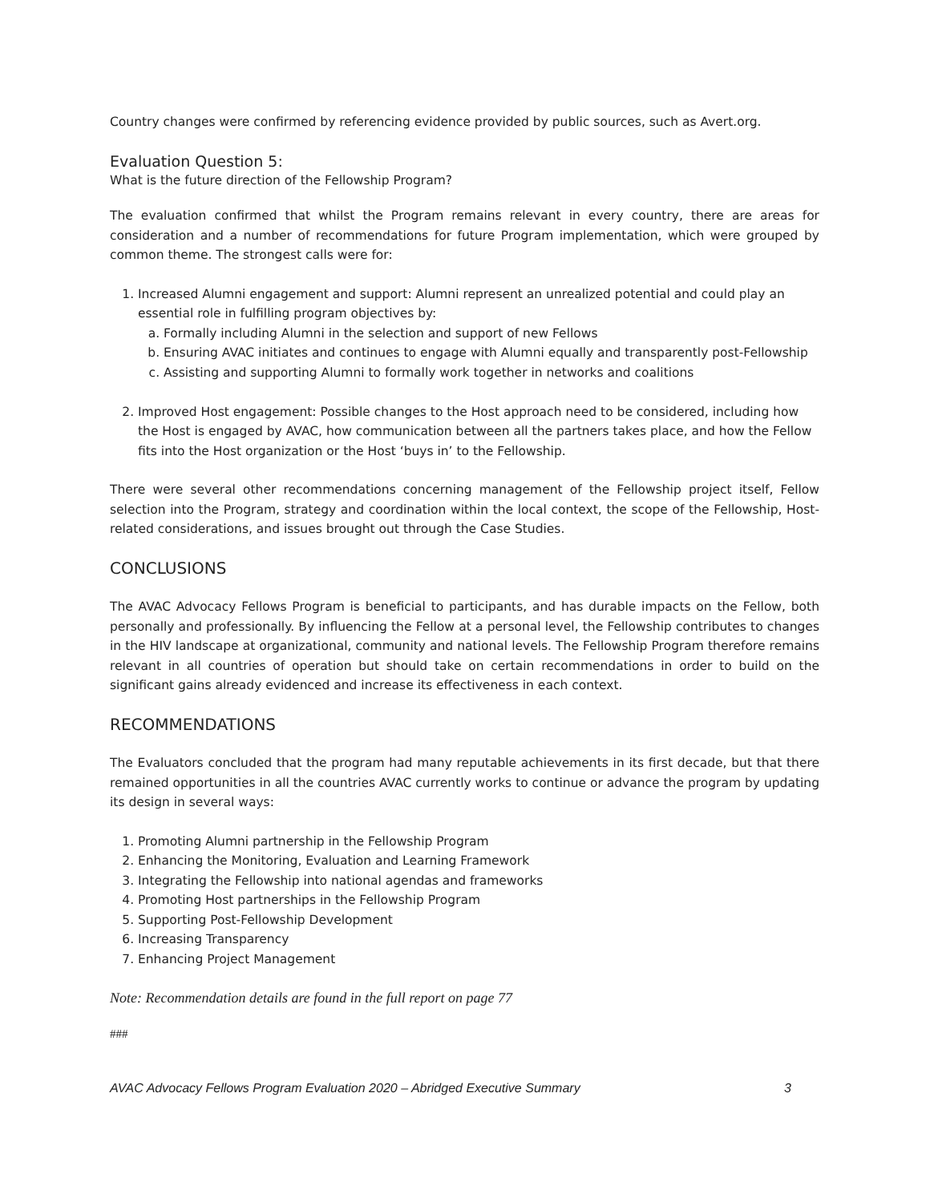Country changes were confirmed by referencing evidence provided by public sources, such as Avert.org.
Evaluation Question 5:
What is the future direction of the Fellowship Program?
The evaluation confirmed that whilst the Program remains relevant in every country, there are areas for consideration and a number of recommendations for future Program implementation, which were grouped by common theme. The strongest calls were for:
1. Increased Alumni engagement and support: Alumni represent an unrealized potential and could play an essential role in fulfilling program objectives by:
a. Formally including Alumni in the selection and support of new Fellows
b. Ensuring AVAC initiates and continues to engage with Alumni equally and transparently post-Fellowship
c. Assisting and supporting Alumni to formally work together in networks and coalitions
2. Improved Host engagement: Possible changes to the Host approach need to be considered, including how the Host is engaged by AVAC, how communication between all the partners takes place, and how the Fellow fits into the Host organization or the Host ‘buys in’ to the Fellowship.
There were several other recommendations concerning management of the Fellowship project itself, Fellow selection into the Program, strategy and coordination within the local context, the scope of the Fellowship, Host-related considerations, and issues brought out through the Case Studies.
CONCLUSIONS
The AVAC Advocacy Fellows Program is beneficial to participants, and has durable impacts on the Fellow, both personally and professionally. By influencing the Fellow at a personal level, the Fellowship contributes to changes in the HIV landscape at organizational, community and national levels. The Fellowship Program therefore remains relevant in all countries of operation but should take on certain recommendations in order to build on the significant gains already evidenced and increase its effectiveness in each context.
RECOMMENDATIONS
The Evaluators concluded that the program had many reputable achievements in its first decade, but that there remained opportunities in all the countries AVAC currently works to continue or advance the program by updating its design in several ways:
1. Promoting Alumni partnership in the Fellowship Program
2. Enhancing the Monitoring, Evaluation and Learning Framework
3. Integrating the Fellowship into national agendas and frameworks
4. Promoting Host partnerships in the Fellowship Program
5. Supporting Post-Fellowship Development
6. Increasing Transparency
7. Enhancing Project Management
Note: Recommendation details are found in the full report on page 77
###
AVAC Advocacy Fellows Program Evaluation 2020 – Abridged Executive Summary 3